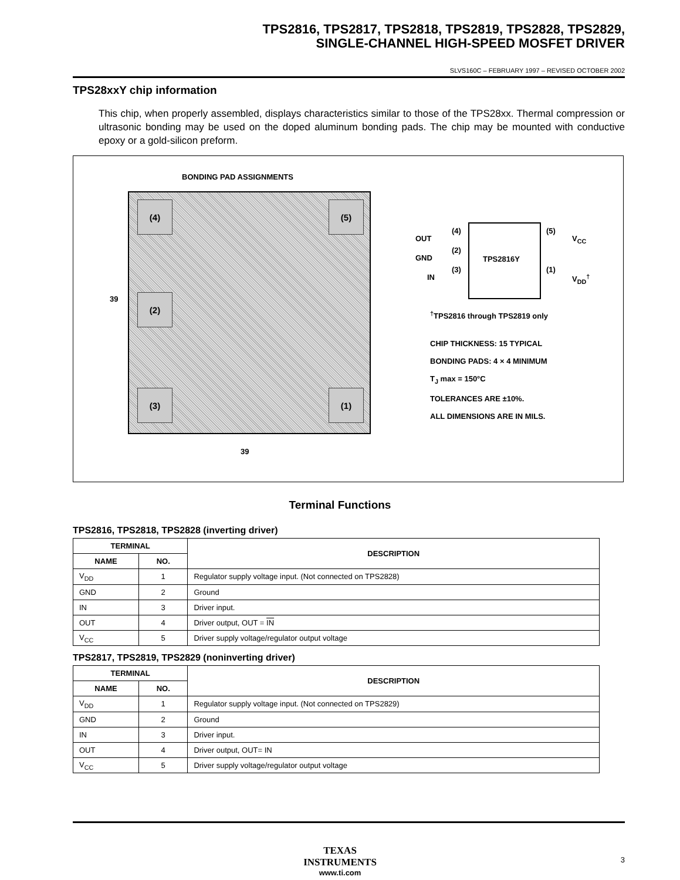TPS2816, TPS2817, TPS2818, TPS2819, TPS2828, TPS2829,
SINGLE-CHANNEL HIGH-SPEED MOSFET DRIVER
SLVS160C – FEBRUARY 1997 – REVISED OCTOBER 2002
TPS28xxY chip information
This chip, when properly assembled, displays characteristics similar to those of the TPS28xx. Thermal compression or ultrasonic bonding may be used on the doped aluminum bonding pads. The chip may be mounted with conductive epoxy or a gold-silicon preform.
BONDING PAD ASSIGNMENTS
(4) (5)
(2)
(3) (1)
39
39
OUT
GND
IN
(4)
(2)
(3)
(5)
(1)
V<sub>CC</sub>
V<sub>DD</sub><sup>†</sup>
TPS2816Y
<sup>†</sup> TPS2816 through TPS2819 only
CHIP THICKNESS: 15 TYPICAL
BONDING PADS: 4 × 4 MINIMUM
T<sub>J</sub> max = 150°C
TOLERANCES ARE ±10%.
ALL DIMENSIONS ARE IN MILS.
Terminal Functions
TPS2816, TPS2818, TPS2828 (inverting driver)
| TERMINAL | | DESCRIPTION |
| --- | --- | --- |
| NAME | NO. | |
| V<sub>DD</sub> | 1 | Regulator supply voltage input. (Not connected on TPS2828) |
| GND | 2 | Ground |
| IN | 3 | Driver input. |
| OUT | 4 | Driver output, OUT = IN |
| V<sub>CC</sub> | 5 | Driver supply voltage/regulator output voltage |
TPS2817, TPS2819, TPS2829 (noninverting driver)
| TERMINAL | | DESCRIPTION |
| --- | --- | --- |
| NAME | NO. | |
| V<sub>DD</sub> | 1 | Regulator supply voltage input. (Not connected on TPS2829) |
| GND | 2 | Ground |
| IN | 3 | Driver input. |
| OUT | 4 | Driver output, OUT= IN |
| V<sub>CC</sub> | 5 | Driver supply voltage/regulator output voltage |
TEXAS
INSTRUMENTS
www.ti.com
3